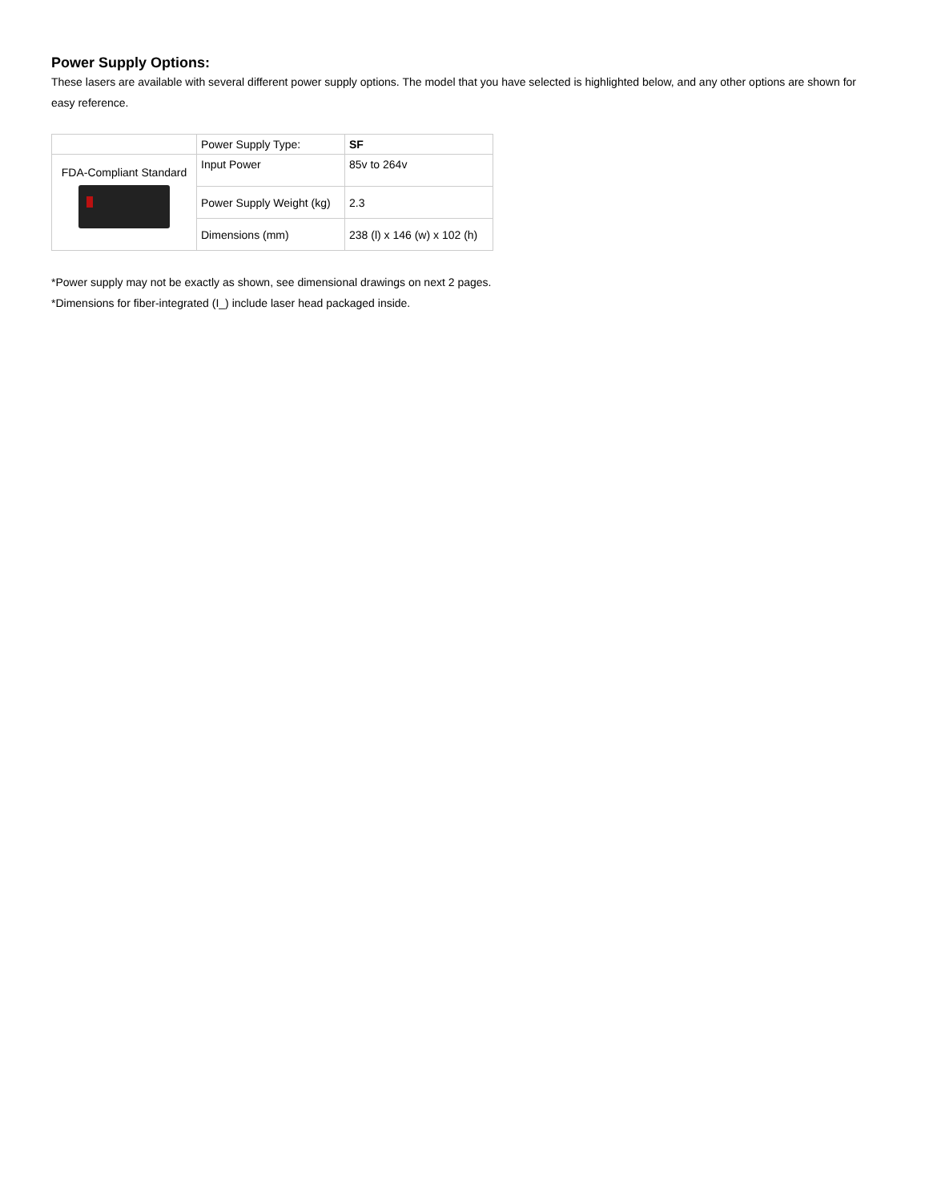Power Supply Options:
These lasers are available with several different power supply options. The model that you have selected is highlighted below, and any other options are shown for easy reference.
| | Power Supply Type: | SF |
| FDA-Compliant Standard | Input Power | 85v to 264v |
| | Power Supply Weight (kg) | 2.3 |
| | Dimensions (mm) | 238 (l) x 146 (w) x 102 (h) |
*Power supply may not be exactly as shown, see dimensional drawings on next 2 pages.
*Dimensions for fiber-integrated (I_) include laser head packaged inside.